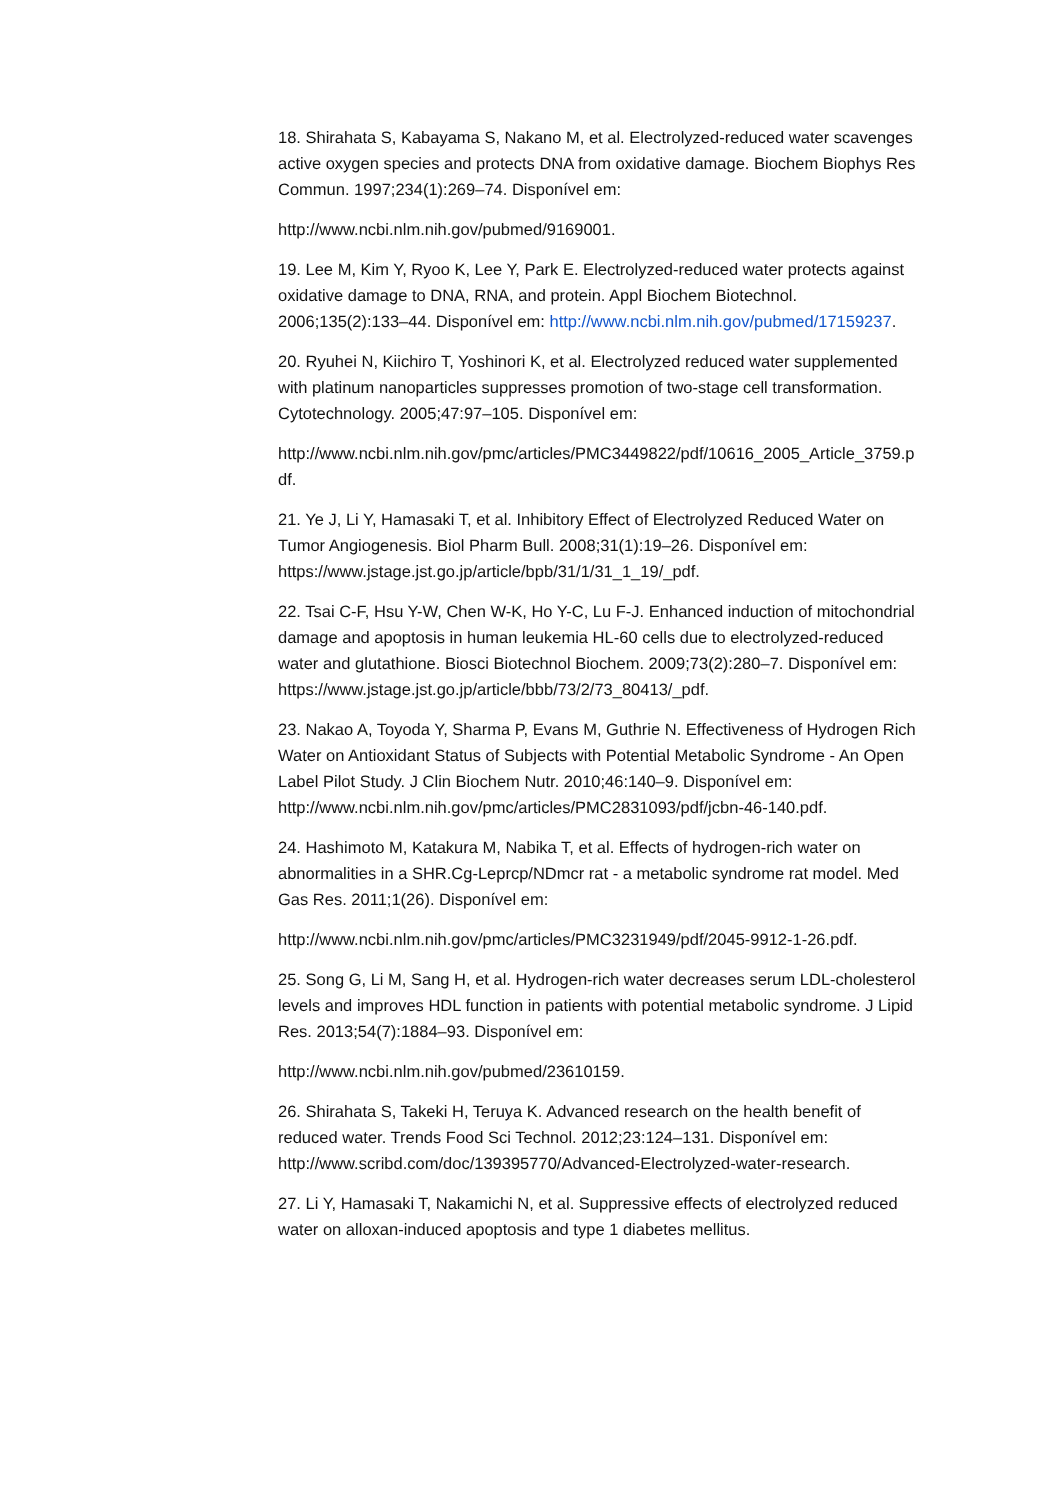18. Shirahata S, Kabayama S, Nakano M, et al. Electrolyzed-reduced water scavenges active oxygen species and protects DNA from oxidative damage. Biochem Biophys Res Commun. 1997;234(1):269–74. Disponível em:
http://www.ncbi.nlm.nih.gov/pubmed/9169001.
19. Lee M, Kim Y, Ryoo K, Lee Y, Park E. Electrolyzed-reduced water protects against oxidative damage to DNA, RNA, and protein. Appl Biochem Biotechnol. 2006;135(2):133–44. Disponível em: http://www.ncbi.nlm.nih.gov/pubmed/17159237.
20. Ryuhei N, Kiichiro T, Yoshinori K, et al. Electrolyzed reduced water supplemented with platinum nanoparticles suppresses promotion of two-stage cell transformation. Cytotechnology. 2005;47:97–105. Disponível em:
http://www.ncbi.nlm.nih.gov/pmc/articles/PMC3449822/pdf/10616_2005_Article_3759.pdf.
21. Ye J, Li Y, Hamasaki T, et al. Inhibitory Effect of Electrolyzed Reduced Water on Tumor Angiogenesis. Biol Pharm Bull. 2008;31(1):19–26. Disponível em: https://www.jstage.jst.go.jp/article/bpb/31/1/31_1_19/_pdf.
22. Tsai C-F, Hsu Y-W, Chen W-K, Ho Y-C, Lu F-J. Enhanced induction of mitochondrial damage and apoptosis in human leukemia HL-60 cells due to electrolyzed-reduced water and glutathione. Biosci Biotechnol Biochem. 2009;73(2):280–7. Disponível em: https://www.jstage.jst.go.jp/article/bbb/73/2/73_80413/_pdf.
23. Nakao A, Toyoda Y, Sharma P, Evans M, Guthrie N. Effectiveness of Hydrogen Rich Water on Antioxidant Status of Subjects with Potential Metabolic Syndrome - An Open Label Pilot Study. J Clin Biochem Nutr. 2010;46:140–9. Disponível em: http://www.ncbi.nlm.nih.gov/pmc/articles/PMC2831093/pdf/jcbn-46-140.pdf.
24. Hashimoto M, Katakura M, Nabika T, et al. Effects of hydrogen-rich water on abnormalities in a SHR.Cg-Leprcp/NDmcr rat - a metabolic syndrome rat model. Med Gas Res. 2011;1(26). Disponível em:
http://www.ncbi.nlm.nih.gov/pmc/articles/PMC3231949/pdf/2045-9912-1-26.pdf.
25. Song G, Li M, Sang H, et al. Hydrogen-rich water decreases serum LDL-cholesterol levels and improves HDL function in patients with potential metabolic syndrome. J Lipid Res. 2013;54(7):1884–93. Disponível em:
http://www.ncbi.nlm.nih.gov/pubmed/23610159.
26. Shirahata S, Takeki H, Teruya K. Advanced research on the health benefit of reduced water. Trends Food Sci Technol. 2012;23:124–131. Disponível em: http://www.scribd.com/doc/139395770/Advanced-Electrolyzed-water-research.
27. Li Y, Hamasaki T, Nakamichi N, et al. Suppressive effects of electrolyzed reduced water on alloxan-induced apoptosis and type 1 diabetes mellitus.